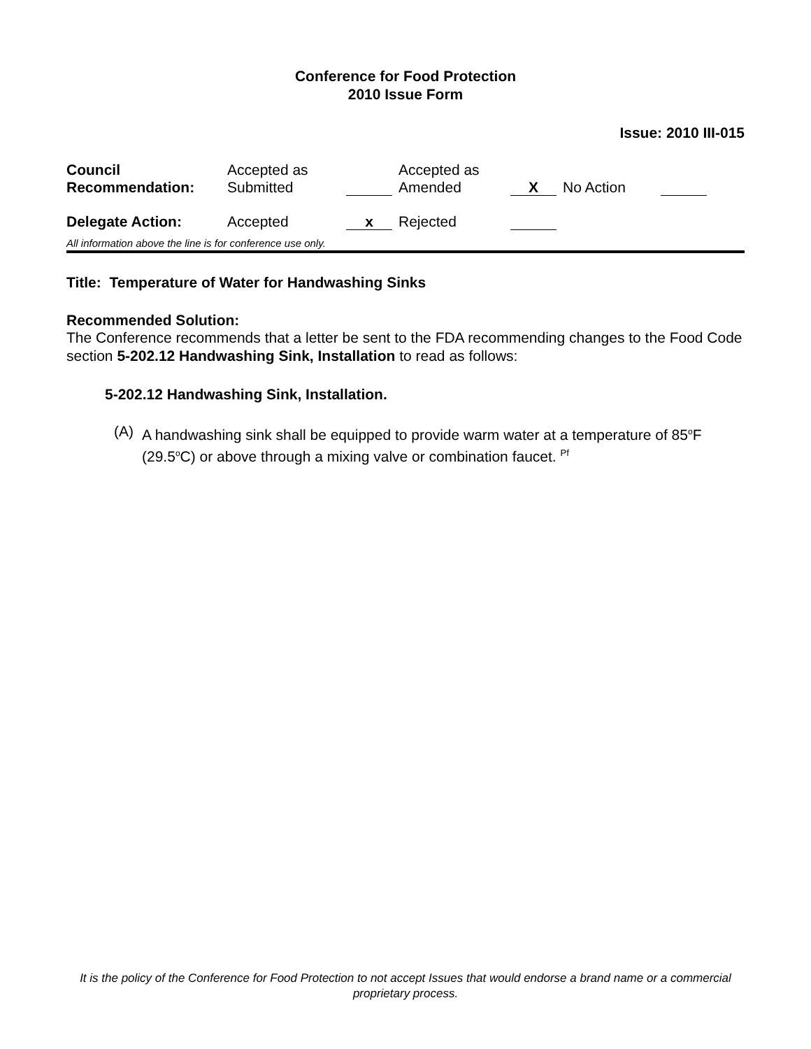Conference for Food Protection
2010 Issue Form
Issue: 2010 III-015
| Council Recommendation: | Accepted as Submitted | | Accepted as Amended | X | No Action | |
| Delegate Action: | Accepted | x | Rejected | | | |
All information above the line is for conference use only.
Title: Temperature of Water for Handwashing Sinks
Recommended Solution:
The Conference recommends that a letter be sent to the FDA recommending changes to the Food Code section 5-202.12 Handwashing Sink, Installation to read as follows:
5-202.12 Handwashing Sink, Installation.
(A) A handwashing sink shall be equipped to provide warm water at a temperature of 85<sup>o</sup>F (29.5<sup>o</sup>C) or above through a mixing valve or combination faucet. <sup>Pf</sup>
It is the policy of the Conference for Food Protection to not accept Issues that would endorse a brand name or a commercial proprietary process.